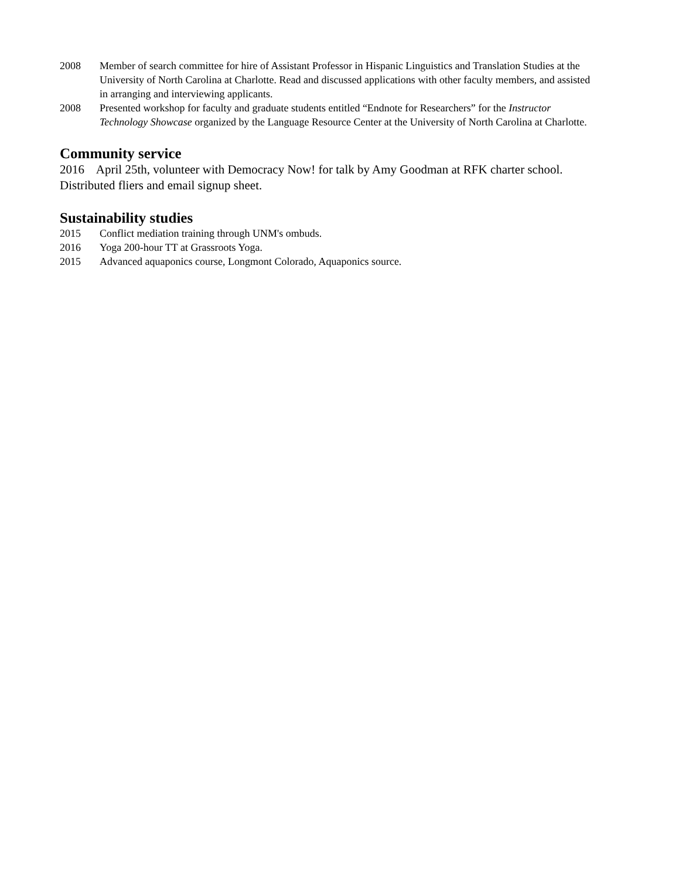2008 Member of search committee for hire of Assistant Professor in Hispanic Linguistics and Translation Studies at the University of North Carolina at Charlotte. Read and discussed applications with other faculty members, and assisted in arranging and interviewing applicants.
2008 Presented workshop for faculty and graduate students entitled “Endnote for Researchers” for the Instructor Technology Showcase organized by the Language Resource Center at the University of North Carolina at Charlotte.
Community service
2016 April 25th, volunteer with Democracy Now! for talk by Amy Goodman at RFK charter school. Distributed fliers and email signup sheet.
Sustainability studies
2015 Conflict mediation training through UNM's ombuds.
2016 Yoga 200-hour TT at Grassroots Yoga.
2015 Advanced aquaponics course, Longmont Colorado, Aquaponics source.